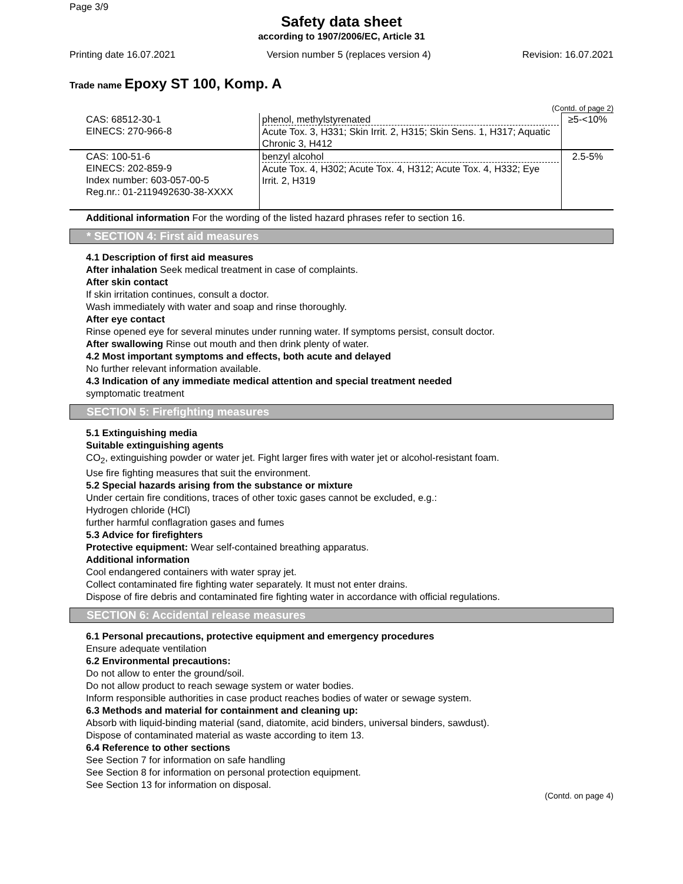Page 3/9
Safety data sheet
according to 1907/2006/EC, Article 31
Printing date 16.07.2021 Version number 5 (replaces version 4) Revision: 16.07.2021
Trade name Epoxy ST 100, Komp. A
(Contd. of page 2)
| CAS: 68512-30-1 EINECS: 270-966-8 | phenol, methylstyrenated Acute Tox. 3, H331; Skin Irrit. 2, H315; Skin Sens. 1, H317; Aquatic Chronic 3, H412 | ≥5-<10% |
| CAS: 100-51-6 EINECS: 202-859-9 Index number: 603-057-00-5 Reg.nr.: 01-2119492630-38-XXXX | benzyl alcohol Acute Tox. 4, H302; Acute Tox. 4, H312; Acute Tox. 4, H332; Eye Irrit. 2, H319 | 2.5-5% |
Additional information For the wording of the listed hazard phrases refer to section 16.
* SECTION 4: First aid measures
4.1 Description of first aid measures
After inhalation Seek medical treatment in case of complaints.
After skin contact
If skin irritation continues, consult a doctor.
Wash immediately with water and soap and rinse thoroughly.
After eye contact
Rinse opened eye for several minutes under running water. If symptoms persist, consult doctor.
After swallowing Rinse out mouth and then drink plenty of water.
4.2 Most important symptoms and effects, both acute and delayed
No further relevant information available.
4.3 Indication of any immediate medical attention and special treatment needed
symptomatic treatment
SECTION 5: Firefighting measures
5.1 Extinguishing media
Suitable extinguishing agents
CO<sub>2</sub>, extinguishing powder or water jet. Fight larger fires with water jet or alcohol-resistant foam.
Use fire fighting measures that suit the environment.
5.2 Special hazards arising from the substance or mixture
Under certain fire conditions, traces of other toxic gases cannot be excluded, e.g.:
Hydrogen chloride (HCl)
further harmful conflagration gases and fumes
5.3 Advice for firefighters
Protective equipment: Wear self-contained breathing apparatus.
Additional information
Cool endangered containers with water spray jet.
Collect contaminated fire fighting water separately. It must not enter drains.
Dispose of fire debris and contaminated fire fighting water in accordance with official regulations.
SECTION 6: Accidental release measures
6.1 Personal precautions, protective equipment and emergency procedures
Ensure adequate ventilation
6.2 Environmental precautions:
Do not allow to enter the ground/soil.
Do not allow product to reach sewage system or water bodies.
Inform responsible authorities in case product reaches bodies of water or sewage system.
6.3 Methods and material for containment and cleaning up:
Absorb with liquid-binding material (sand, diatomite, acid binders, universal binders, sawdust).
Dispose of contaminated material as waste according to item 13.
6.4 Reference to other sections
See Section 7 for information on safe handling
See Section 8 for information on personal protection equipment.
See Section 13 for information on disposal.
(Contd. on page 4)